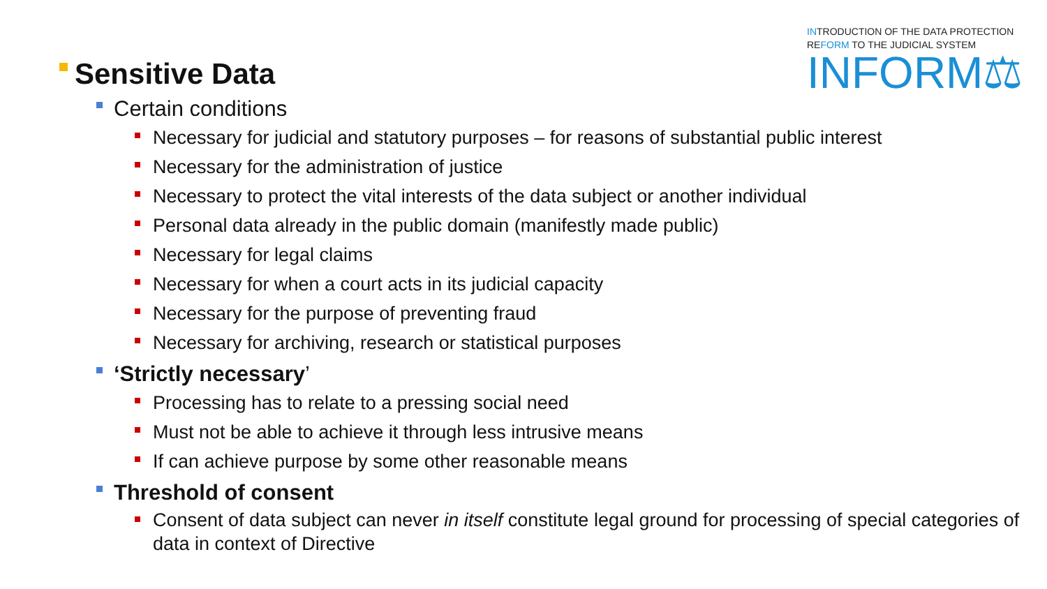INTRODUCTION OF THE DATA PROTECTION
REFORM TO THE JUDICIAL SYSTEM
INFORM⚖
Sensitive Data
Certain conditions
Necessary for judicial and statutory purposes – for reasons of substantial public interest
Necessary for the administration of justice
Necessary to protect the vital interests of the data subject or another individual
Personal data already in the public domain (manifestly made public)
Necessary for legal claims
Necessary for when a court acts in its judicial capacity
Necessary for the purpose of preventing fraud
Necessary for archiving, research or statistical purposes
‘Strictly necessary’
Processing has to relate to a pressing social need
Must not be able to achieve it through less intrusive means
If can achieve purpose by some other reasonable means
Threshold of consent
Consent of data subject can never in itself constitute legal ground for processing of special categories of data in context of Directive